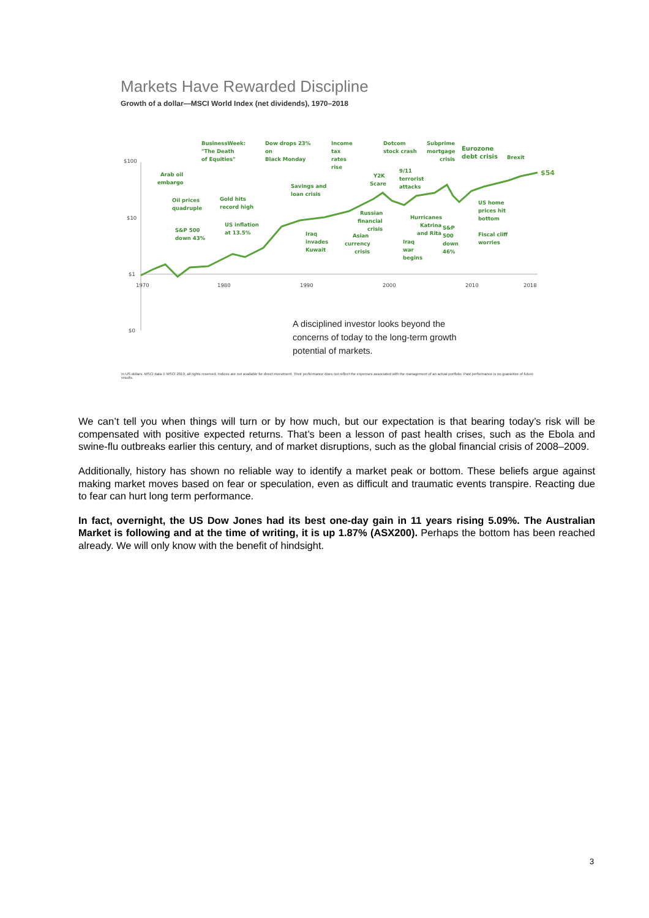Markets Have Rewarded Discipline
Growth of a dollar—MSCI World Index (net dividends), 1970–2018
$100
$10
$1
$0
1970
1980
1990
2000
2010
2018
$54
BusinessWeek:
"The Death
of Equities"
Dow drops 23%
on
Black Monday
Income
tax
rates
rise
Dotcom
stock crash
Subprime
mortgage
crisis
Eurozone
debt crisis
Brexit
Arab oil
embargo
Y2K
Scare
9/11
terrorist
attacks
Savings and
loan crisis
Oil prices
quadruple
Gold hits
record high
US home
prices hit
bottom
Russian
financial
crisis
Hurricanes
Katrina
and Rita
S&P
500
down
46%
US inflation
at 13.5%
S&P 500
down 43%
Iraq
invades
Kuwait
Asian
currency
crisis
Iraq
war
begins
Fiscal cliff
worries
A disciplined investor looks beyond the
concerns of today to the long-term growth
potential of markets.
In US dollars. MSCI data © MSCI 2019, all rights reserved. Indices are not available for direct investment. Their performance does not reflect the expenses associated with the management of an actual portfolio. Past performance is no guarantee of future results.
We can’t tell you when things will turn or by how much, but our expectation is that bearing today’s risk will be compensated with positive expected returns. That’s been a lesson of past health crises, such as the Ebola and swine-flu outbreaks earlier this century, and of market disruptions, such as the global financial crisis of 2008–2009.
Additionally, history has shown no reliable way to identify a market peak or bottom. These beliefs argue against making market moves based on fear or speculation, even as difficult and traumatic events transpire. Reacting due to fear can hurt long term performance.
In fact, overnight, the US Dow Jones had its best one-day gain in 11 years rising 5.09%. The Australian Market is following and at the time of writing, it is up 1.87% (ASX200). Perhaps the bottom has been reached already. We will only know with the benefit of hindsight.
3